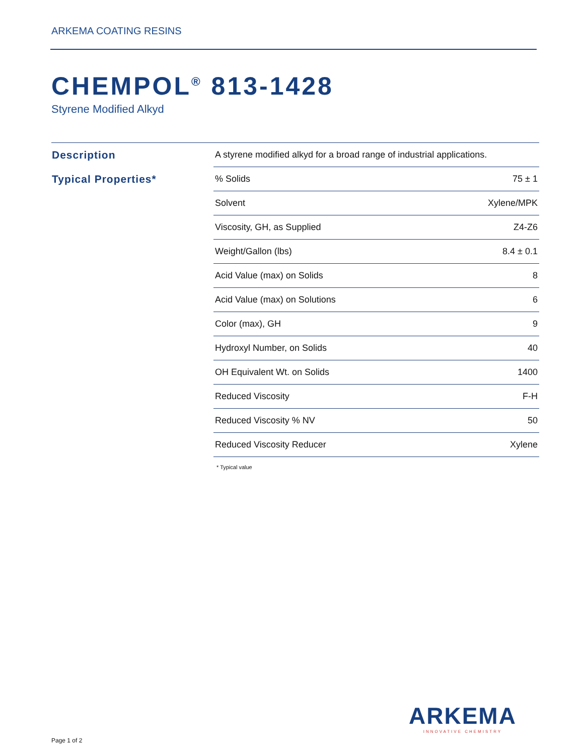ARKEMA COATING RESINS
CHEMPOL<sup>®</sup> 813-1428
Styrene Modified Alkyd
| Description | A styrene modified alkyd for a broad range of industrial applications. | |
| Typical Properties* | % Solids | 75 ± 1 |
| | Solvent | Xylene/MPK |
| | Viscosity, GH, as Supplied | Z4-Z6 |
| | Weight/Gallon (lbs) | 8.4 ± 0.1 |
| | Acid Value (max) on Solids | 8 |
| | Acid Value (max) on Solutions | 6 |
| | Color (max), GH | 9 |
| | Hydroxyl Number, on Solids | 40 |
| | OH Equivalent Wt. on Solids | 1400 |
| | Reduced Viscosity | F-H |
| | Reduced Viscosity % NV | 50 |
| | Reduced Viscosity Reducer | Xylene |
* Typical value
ARKEMA
INNOVATIVE CHEMISTRY
Page 1 of 2